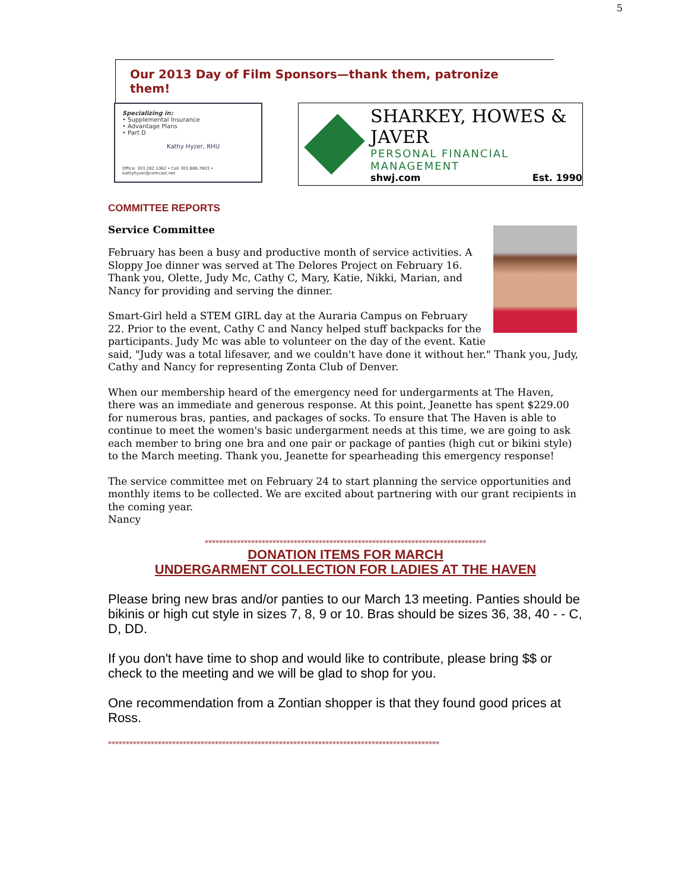5
Our 2013 Day of Film Sponsors—thank them, patronize them!
Specializing in:
• Supplemental Insurance
• Advantage Plans
• Part D
Kathy Hyzer, RHU
Office: 303.282.1062 • Cell 303.886.7803 • kathyhyzer@comcast.net
SHARKEY, HOWES & JAVER
PERSONAL FINANCIAL MANAGEMENT
shwj.com Est. 1990
COMMITTEE REPORTS
Service Committee
February has been a busy and productive month of service activities. A Sloppy Joe dinner was served at The Delores Project on February 16. Thank you, Olette, Judy Mc, Cathy C, Mary, Katie, Nikki, Marian, and Nancy for providing and serving the dinner.
Smart-Girl held a STEM GIRL day at the Auraria Campus on February 22. Prior to the event, Cathy C and Nancy helped stuff backpacks for the participants. Judy Mc was able to volunteer on the day of the event. Katie said, "Judy was a total lifesaver, and we couldn't have done it without her." Thank you, Judy, Cathy and Nancy for representing Zonta Club of Denver.
When our membership heard of the emergency need for undergarments at The Haven, there was an immediate and generous response. At this point, Jeanette has spent $229.00 for numerous bras, panties, and packages of socks. To ensure that The Haven is able to continue to meet the women's basic undergarment needs at this time, we are going to ask each member to bring one bra and one pair or package of panties (high cut or bikini style) to the March meeting. Thank you, Jeanette for spearheading this emergency response!
The service committee met on February 24 to start planning the service opportunities and monthly items to be collected. We are excited about partnering with our grant recipients in the coming year.
Nancy
*******************************************************************************
DONATION ITEMS FOR MARCH
UNDERGARMENT COLLECTION FOR LADIES AT THE HAVEN
Please bring new bras and/or panties to our March 13 meeting. Panties should be bikinis or high cut style in sizes 7, 8, 9 or 10. Bras should be sizes 36, 38, 40 - - C, D, DD.
If you don't have time to shop and would like to contribute, please bring $$ or check to the meeting and we will be glad to shop for you.
One recommendation from a Zontian shopper is that they found good prices at Ross.
*********************************************************************************************